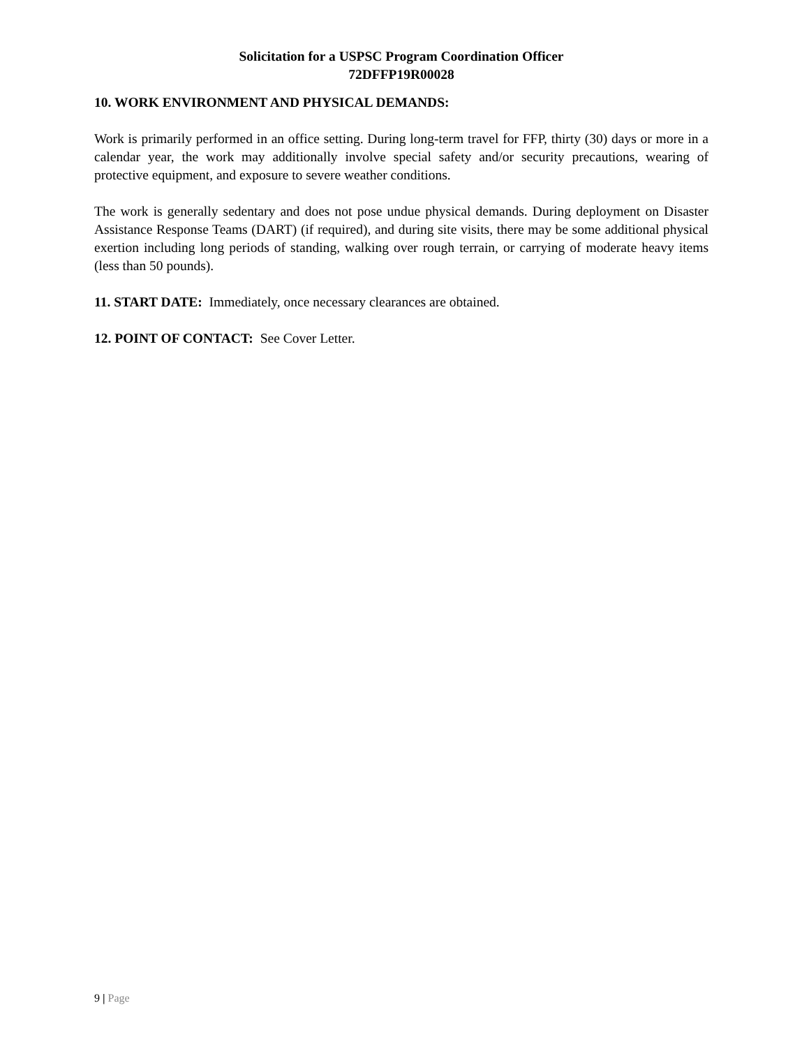Solicitation for a USPSC Program Coordination Officer
72DFFP19R00028
10. WORK ENVIRONMENT AND PHYSICAL DEMANDS:
Work is primarily performed in an office setting. During long-term travel for FFP, thirty (30) days or more in a calendar year, the work may additionally involve special safety and/or security precautions, wearing of protective equipment, and exposure to severe weather conditions.
The work is generally sedentary and does not pose undue physical demands. During deployment on Disaster Assistance Response Teams (DART) (if required), and during site visits, there may be some additional physical exertion including long periods of standing, walking over rough terrain, or carrying of moderate heavy items (less than 50 pounds).
11. START DATE: Immediately, once necessary clearances are obtained.
12. POINT OF CONTACT: See Cover Letter.
9 | Page